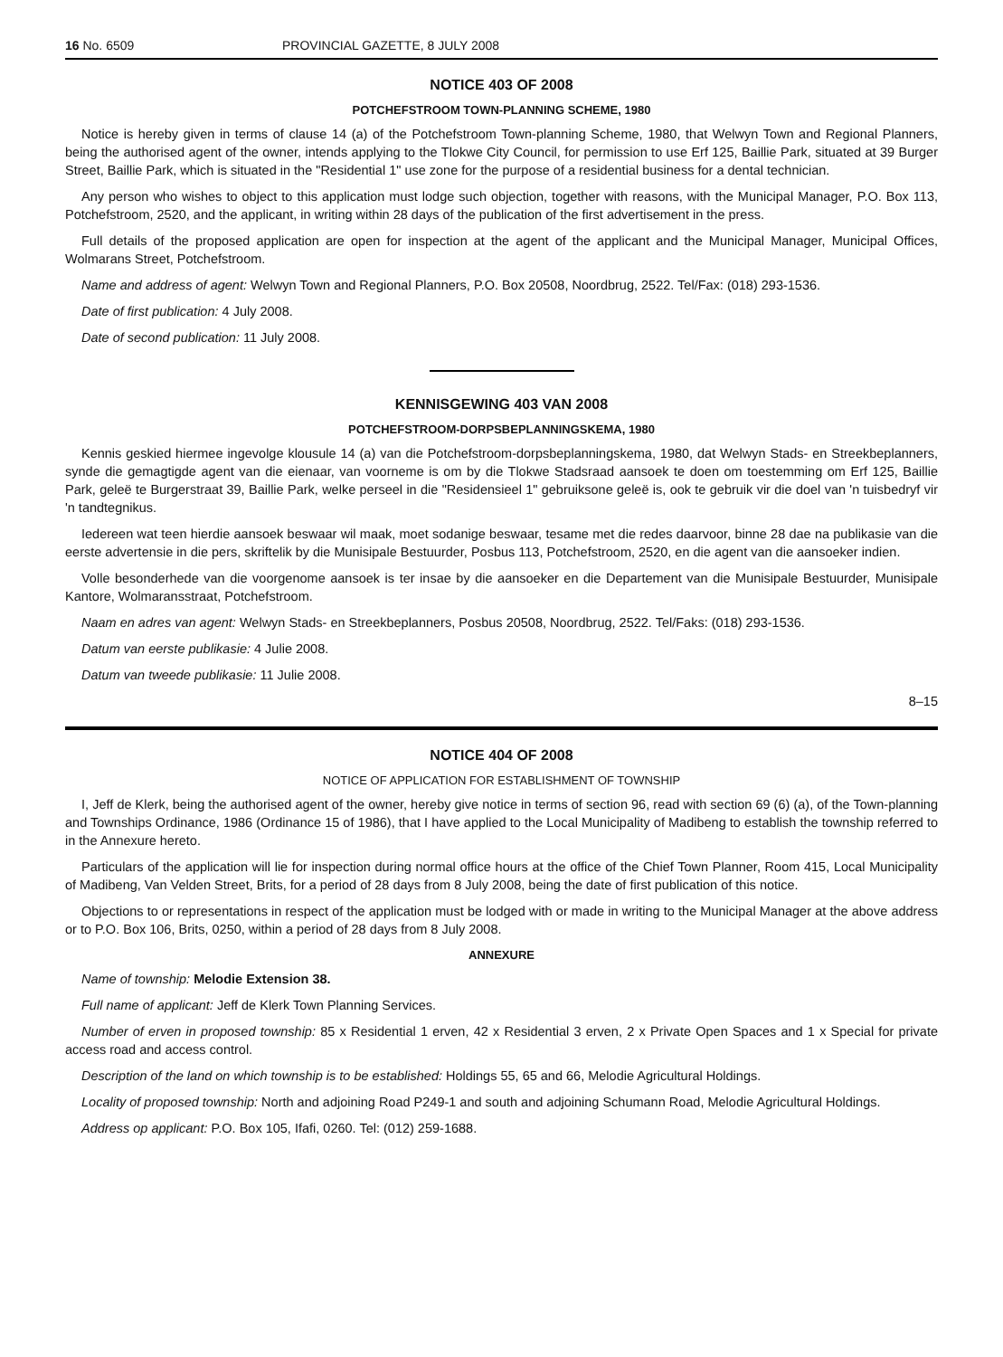16 No. 6509 PROVINCIAL GAZETTE, 8 JULY 2008
NOTICE 403 OF 2008
POTCHEFSTROOM TOWN-PLANNING SCHEME, 1980
Notice is hereby given in terms of clause 14 (a) of the Potchefstroom Town-planning Scheme, 1980, that Welwyn Town and Regional Planners, being the authorised agent of the owner, intends applying to the Tlokwe City Council, for permission to use Erf 125, Baillie Park, situated at 39 Burger Street, Baillie Park, which is situated in the "Residential 1" use zone for the purpose of a residential business for a dental technician.
Any person who wishes to object to this application must lodge such objection, together with reasons, with the Municipal Manager, P.O. Box 113, Potchefstroom, 2520, and the applicant, in writing within 28 days of the publication of the first advertisement in the press.
Full details of the proposed application are open for inspection at the agent of the applicant and the Municipal Manager, Municipal Offices, Wolmarans Street, Potchefstroom.
Name and address of agent: Welwyn Town and Regional Planners, P.O. Box 20508, Noordbrug, 2522. Tel/Fax: (018) 293-1536.
Date of first publication: 4 July 2008.
Date of second publication: 11 July 2008.
KENNISGEWING 403 VAN 2008
POTCHEFSTROOM-DORPSBEPLANNINGSKEMA, 1980
Kennis geskied hiermee ingevolge klousule 14 (a) van die Potchefstroom-dorpsbeplanningskema, 1980, dat Welwyn Stads- en Streekbeplanners, synde die gemagtigde agent van die eienaar, van voorneme is om by die Tlokwe Stadsraad aansoek te doen om toestemming om Erf 125, Baillie Park, geleë te Burgerstraat 39, Baillie Park, welke perseel in die "Residensieel 1" gebruiksone geleë is, ook te gebruik vir die doel van 'n tuisbedryf vir 'n tandtegnikus.
Iedereen wat teen hierdie aansoek beswaar wil maak, moet sodanige beswaar, tesame met die redes daarvoor, binne 28 dae na publikasie van die eerste advertensie in die pers, skriftelik by die Munisipale Bestuurder, Posbus 113, Potchefstroom, 2520, en die agent van die aansoeker indien.
Volle besonderhede van die voorgenome aansoek is ter insae by die aansoeker en die Departement van die Munisipale Bestuurder, Munisipale Kantore, Wolmaransstraat, Potchefstroom.
Naam en adres van agent: Welwyn Stads- en Streekbeplanners, Posbus 20508, Noordbrug, 2522. Tel/Faks: (018) 293-1536.
Datum van eerste publikasie: 4 Julie 2008.
Datum van tweede publikasie: 11 Julie 2008.
8–15
NOTICE 404 OF 2008
NOTICE OF APPLICATION FOR ESTABLISHMENT OF TOWNSHIP
I, Jeff de Klerk, being the authorised agent of the owner, hereby give notice in terms of section 96, read with section 69 (6) (a), of the Town-planning and Townships Ordinance, 1986 (Ordinance 15 of 1986), that I have applied to the Local Municipality of Madibeng to establish the township referred to in the Annexure hereto.
Particulars of the application will lie for inspection during normal office hours at the office of the Chief Town Planner, Room 415, Local Municipality of Madibeng, Van Velden Street, Brits, for a period of 28 days from 8 July 2008, being the date of first publication of this notice.
Objections to or representations in respect of the application must be lodged with or made in writing to the Municipal Manager at the above address or to P.O. Box 106, Brits, 0250, within a period of 28 days from 8 July 2008.
ANNEXURE
Name of township: Melodie Extension 38.
Full name of applicant: Jeff de Klerk Town Planning Services.
Number of erven in proposed township: 85 x Residential 1 erven, 42 x Residential 3 erven, 2 x Private Open Spaces and 1 x Special for private access road and access control.
Description of the land on which township is to be established: Holdings 55, 65 and 66, Melodie Agricultural Holdings.
Locality of proposed township: North and adjoining Road P249-1 and south and adjoining Schumann Road, Melodie Agricultural Holdings.
Address op applicant: P.O. Box 105, Ifafi, 0260. Tel: (012) 259-1688.